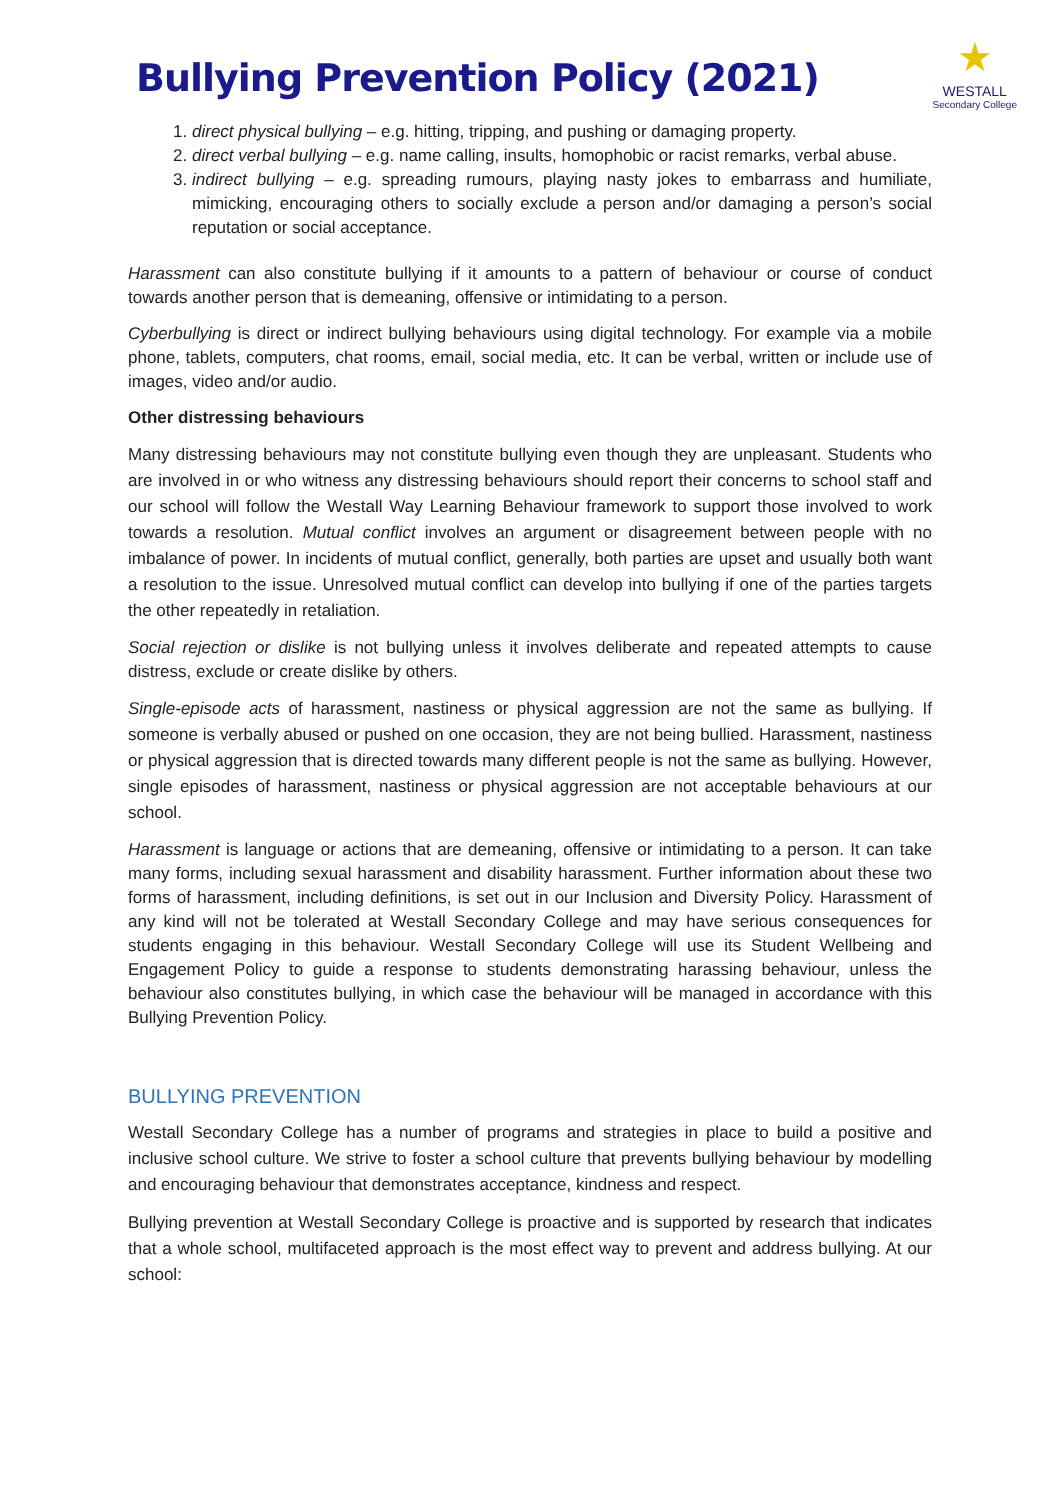Bullying Prevention Policy (2021)
★
WESTALL
Secondary College
1. direct physical bullying – e.g. hitting, tripping, and pushing or damaging property.
2. direct verbal bullying – e.g. name calling, insults, homophobic or racist remarks, verbal abuse.
3. indirect bullying – e.g. spreading rumours, playing nasty jokes to embarrass and humiliate, mimicking, encouraging others to socially exclude a person and/or damaging a person’s social reputation or social acceptance.
Harassment can also constitute bullying if it amounts to a pattern of behaviour or course of conduct towards another person that is demeaning, offensive or intimidating to a person.
Cyberbullying is direct or indirect bullying behaviours using digital technology. For example via a mobile phone, tablets, computers, chat rooms, email, social media, etc. It can be verbal, written or include use of images, video and/or audio.
Other distressing behaviours
Many distressing behaviours may not constitute bullying even though they are unpleasant. Students who are involved in or who witness any distressing behaviours should report their concerns to school staff and our school will follow the Westall Way Learning Behaviour framework to support those involved to work towards a resolution. Mutual conflict involves an argument or disagreement between people with no imbalance of power. In incidents of mutual conflict, generally, both parties are upset and usually both want a resolution to the issue. Unresolved mutual conflict can develop into bullying if one of the parties targets the other repeatedly in retaliation.
Social rejection or dislike is not bullying unless it involves deliberate and repeated attempts to cause distress, exclude or create dislike by others.
Single-episode acts of harassment, nastiness or physical aggression are not the same as bullying. If someone is verbally abused or pushed on one occasion, they are not being bullied. Harassment, nastiness or physical aggression that is directed towards many different people is not the same as bullying. However, single episodes of harassment, nastiness or physical aggression are not acceptable behaviours at our school.
Harassment is language or actions that are demeaning, offensive or intimidating to a person. It can take many forms, including sexual harassment and disability harassment. Further information about these two forms of harassment, including definitions, is set out in our Inclusion and Diversity Policy. Harassment of any kind will not be tolerated at Westall Secondary College and may have serious consequences for students engaging in this behaviour. Westall Secondary College will use its Student Wellbeing and Engagement Policy to guide a response to students demonstrating harassing behaviour, unless the behaviour also constitutes bullying, in which case the behaviour will be managed in accordance with this Bullying Prevention Policy.
BULLYING PREVENTION
Westall Secondary College has a number of programs and strategies in place to build a positive and inclusive school culture. We strive to foster a school culture that prevents bullying behaviour by modelling and encouraging behaviour that demonstrates acceptance, kindness and respect.
Bullying prevention at Westall Secondary College is proactive and is supported by research that indicates that a whole school, multifaceted approach is the most effect way to prevent and address bullying. At our school: